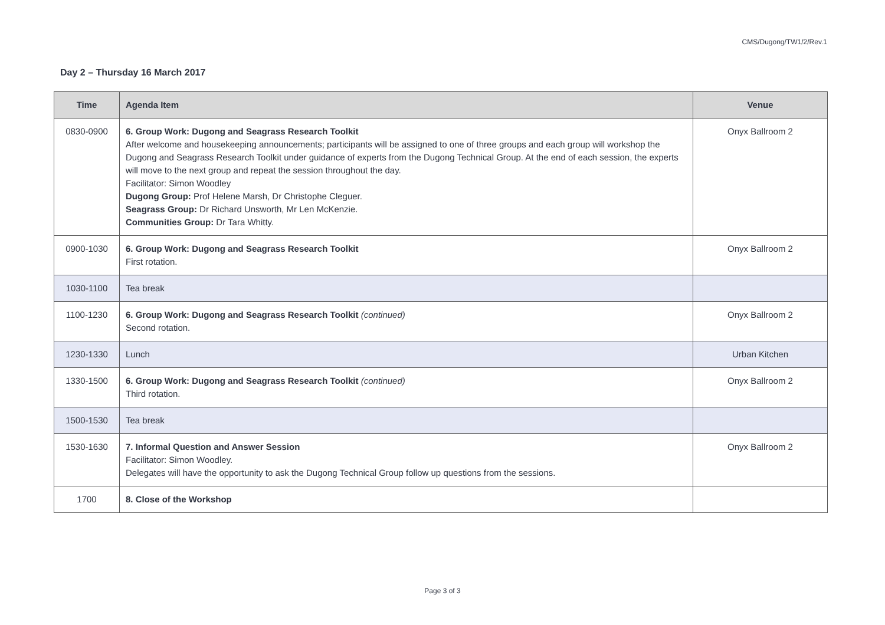CMS/Dugong/TW1/2/Rev.1
Day 2 – Thursday 16 March 2017
| Time | Agenda Item | Venue |
| --- | --- | --- |
| 0830-0900 | 6. Group Work: Dugong and Seagrass Research Toolkit After welcome and housekeeping announcements; participants will be assigned to one of three groups and each group will workshop the Dugong and Seagrass Research Toolkit under guidance of experts from the Dugong Technical Group. At the end of each session, the experts will move to the next group and repeat the session throughout the day. Facilitator: Simon Woodley Dugong Group: Prof Helene Marsh, Dr Christophe Cleguer. Seagrass Group: Dr Richard Unsworth, Mr Len McKenzie. Communities Group: Dr Tara Whitty. | Onyx Ballroom 2 |
| 0900-1030 | 6. Group Work: Dugong and Seagrass Research Toolkit First rotation. | Onyx Ballroom 2 |
| 1030-1100 | Tea break | |
| 1100-1230 | 6. Group Work: Dugong and Seagrass Research Toolkit (continued) Second rotation. | Onyx Ballroom 2 |
| 1230-1330 | Lunch | Urban Kitchen |
| 1330-1500 | 6. Group Work: Dugong and Seagrass Research Toolkit (continued) Third rotation. | Onyx Ballroom 2 |
| 1500-1530 | Tea break | |
| 1530-1630 | 7. Informal Question and Answer Session Facilitator: Simon Woodley. Delegates will have the opportunity to ask the Dugong Technical Group follow up questions from the sessions. | Onyx Ballroom 2 |
| 1700 | 8. Close of the Workshop | |
Page 3 of 3